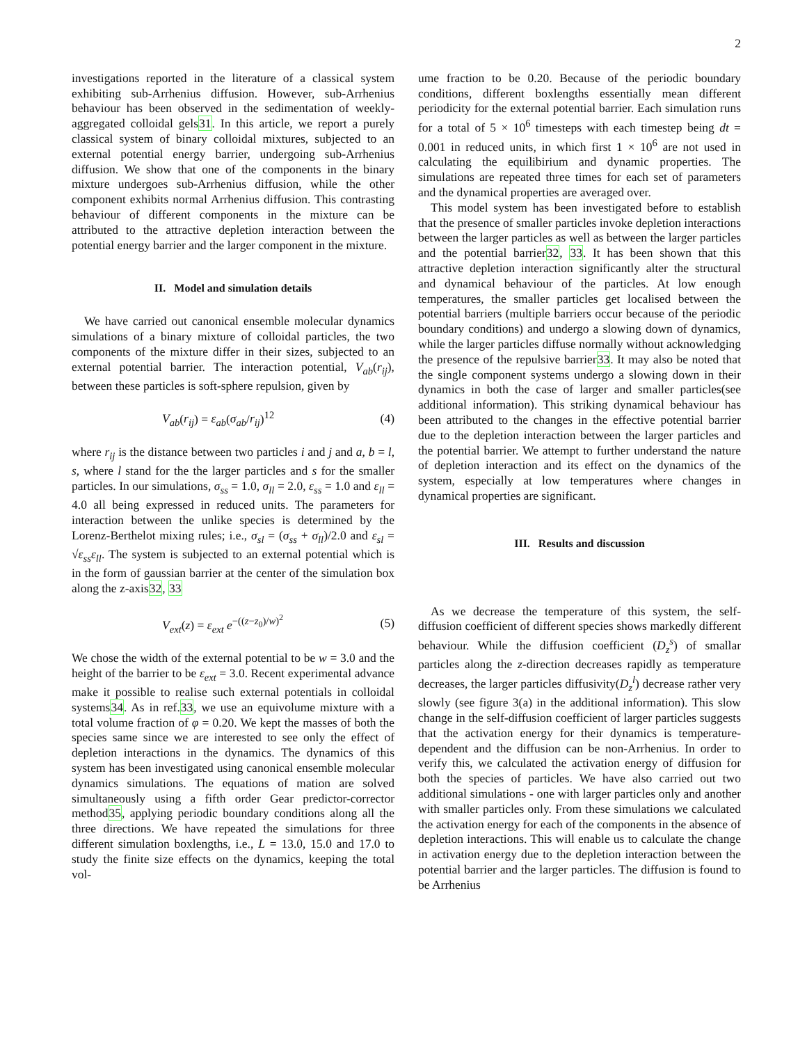2
investigations reported in the literature of a classical system exhibiting sub-Arrhenius diffusion. However, sub-Arrhenius behaviour has been observed in the sedimentation of weekly-aggregated colloidal gels31. In this article, we report a purely classical system of binary colloidal mixtures, subjected to an external potential energy barrier, undergoing sub-Arrhenius diffusion. We show that one of the components in the binary mixture undergoes sub-Arrhenius diffusion, while the other component exhibits normal Arrhenius diffusion. This contrasting behaviour of different components in the mixture can be attributed to the attractive depletion interaction between the potential energy barrier and the larger component in the mixture.
II. Model and simulation details
We have carried out canonical ensemble molecular dynamics simulations of a binary mixture of colloidal particles, the two components of the mixture differ in their sizes, subjected to an external potential barrier. The interaction potential, V<sub>ab</sub>(r<sub>ij</sub>), between these particles is soft-sphere repulsion, given by
V<sub>ab</sub>(r<sub>ij</sub>) = ε<sub>ab</sub>(σ<sub>ab</sub>/r<sub>ij</sub>)<sup>12</sup> (4)
where r<sub>ij</sub> is the distance between two particles i and j and a, b = l, s, where l stand for the the larger particles and s for the smaller particles. In our simulations, σ<sub>ss</sub> = 1.0, σ<sub>ll</sub> = 2.0, ε<sub>ss</sub> = 1.0 and ε<sub>ll</sub> = 4.0 all being expressed in reduced units. The parameters for interaction between the unlike species is determined by the Lorenz-Berthelot mixing rules; i.e., σ<sub>sl</sub> = (σ<sub>ss</sub> + σ<sub>ll</sub>)/2.0 and ε<sub>sl</sub> = √ε<sub>ss</sub>ε<sub>ll</sub>. The system is subjected to an external potential which is in the form of gaussian barrier at the center of the simulation box along the z-axis32, 33
V<sub>ext</sub>(z) = ε<sub>ext</sub> e<sup>−((z−z<sub>0</sub>)/w)<sup>2</sup></sup> (5)
We chose the width of the external potential to be w = 3.0 and the height of the barrier to be ε<sub>ext</sub> = 3.0. Recent experimental advance make it possible to realise such external potentials in colloidal systems34. As in ref.33, we use an equivolume mixture with a total volume fraction of φ = 0.20. We kept the masses of both the species same since we are interested to see only the effect of depletion interactions in the dynamics. The dynamics of this system has been investigated using canonical ensemble molecular dynamics simulations. The equations of mation are solved simultaneously using a fifth order Gear predictor-corrector method35, applying periodic boundary conditions along all the three directions. We have repeated the simulations for three different simulation boxlengths, i.e., L = 13.0, 15.0 and 17.0 to study the finite size effects on the dynamics, keeping the total vol-
ume fraction to be 0.20. Because of the periodic boundary conditions, different boxlengths essentially mean different periodicity for the external potential barrier. Each simulation runs for a total of 5 × 10<sup>6</sup> timesteps with each timestep being dt = 0.001 in reduced units, in which first 1 × 10<sup>6</sup> are not used in calculating the equilibirium and dynamic properties. The simulations are repeated three times for each set of parameters and the dynamical properties are averaged over.
This model system has been investigated before to establish that the presence of smaller particles invoke depletion interactions between the larger particles as well as between the larger particles and the potential barrier32, 33. It has been shown that this attractive depletion interaction significantly alter the structural and dynamical behaviour of the particles. At low enough temperatures, the smaller particles get localised between the potential barriers (multiple barriers occur because of the periodic boundary conditions) and undergo a slowing down of dynamics, while the larger particles diffuse normally without acknowledging the presence of the repulsive barrier33. It may also be noted that the single component systems undergo a slowing down in their dynamics in both the case of larger and smaller particles(see additional information). This striking dynamical behaviour has been attributed to the changes in the effective potential barrier due to the depletion interaction between the larger particles and the potential barrier. We attempt to further understand the nature of depletion interaction and its effect on the dynamics of the system, especially at low temperatures where changes in dynamical properties are significant.
III. Results and discussion
As we decrease the temperature of this system, the self-diffusion coefficient of different species shows markedly different behaviour. While the diffusion coefficient (D<sub>z</sub><sup>s</sup>) of smallar particles along the z-direction decreases rapidly as temperature decreases, the larger particles diffusivity(D<sub>z</sub><sup>l</sup>) decrease rather very slowly (see figure 3(a) in the additional information). This slow change in the self-diffusion coefficient of larger particles suggests that the activation energy for their dynamics is temperature-dependent and the diffusion can be non-Arrhenius. In order to verify this, we calculated the activation energy of diffusion for both the species of particles. We have also carried out two additional simulations - one with larger particles only and another with smaller particles only. From these simulations we calculated the activation energy for each of the components in the absence of depletion interactions. This will enable us to calculate the change in activation energy due to the depletion interaction between the potential barrier and the larger particles. The diffusion is found to be Arrhenius